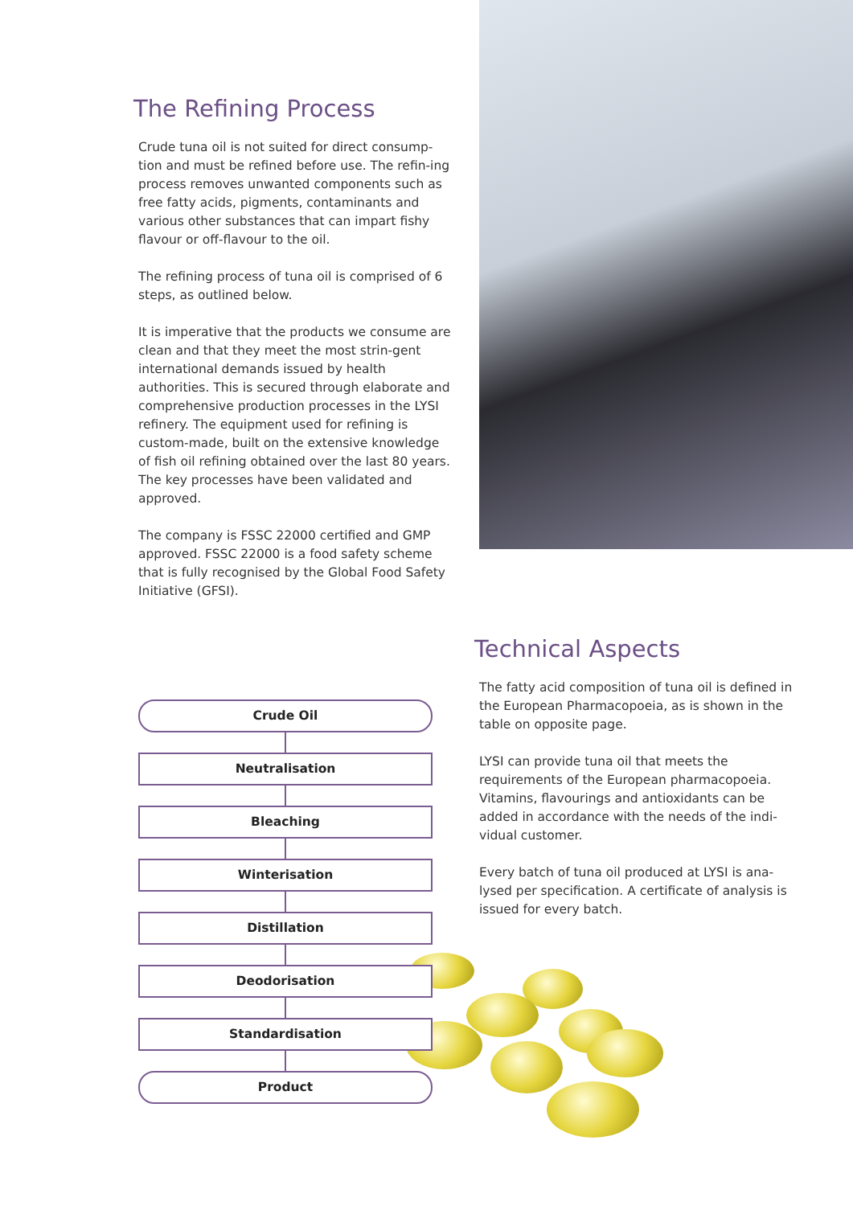The Refining Process
Crude tuna oil is not suited for direct consump-tion and must be refined before use. The refin-ing process removes unwanted components such as free fatty acids, pigments, contaminants and various other substances that can impart fishy flavour or off-flavour to the oil.
The refining process of tuna oil is comprised of 6 steps, as outlined below.
It is imperative that the products we consume are clean and that they meet the most strin-gent international demands issued by health authorities. This is secured through elaborate and comprehensive production processes in the LYSI refinery. The equipment used for refining is custom-made, built on the extensive knowledge of fish oil refining obtained over the last 80 years. The key processes have been validated and approved.
The company is FSSC 22000 certified and GMP approved. FSSC 22000 is a food safety scheme that is fully recognised by the Global Food Safety Initiative (GFSI).
Technical Aspects
The fatty acid composition of tuna oil is defined in the European Pharmacopoeia, as is shown in the table on opposite page.
LYSI can provide tuna oil that meets the requirements of the European pharmacopoeia. Vitamins, flavourings and antioxidants can be added in accordance with the needs of the indi-vidual customer.
Every batch of tuna oil produced at LYSI is ana-lysed per specification. A certificate of analysis is issued for every batch.
Crude Oil
Neutralisation
Bleaching
Winterisation
Distillation
Deodorisation
Standardisation
Product